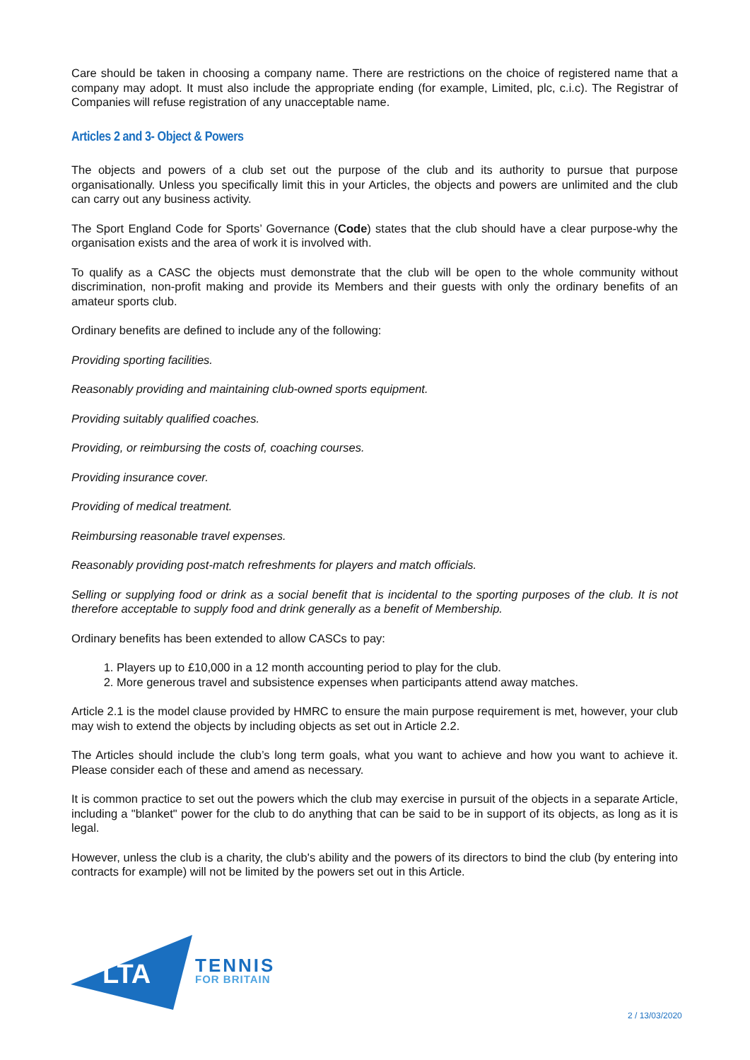Care should be taken in choosing a company name. There are restrictions on the choice of registered name that a company may adopt. It must also include the appropriate ending (for example, Limited, plc, c.i.c). The Registrar of Companies will refuse registration of any unacceptable name.
Articles 2 and 3- Object & Powers
The objects and powers of a club set out the purpose of the club and its authority to pursue that purpose organisationally. Unless you specifically limit this in your Articles, the objects and powers are unlimited and the club can carry out any business activity.
The Sport England Code for Sports’ Governance (Code) states that the club should have a clear purpose-why the organisation exists and the area of work it is involved with.
To qualify as a CASC the objects must demonstrate that the club will be open to the whole community without discrimination, non-profit making and provide its Members and their guests with only the ordinary benefits of an amateur sports club.
Ordinary benefits are defined to include any of the following:
Providing sporting facilities.
Reasonably providing and maintaining club-owned sports equipment.
Providing suitably qualified coaches.
Providing, or reimbursing the costs of, coaching courses.
Providing insurance cover.
Providing of medical treatment.
Reimbursing reasonable travel expenses.
Reasonably providing post-match refreshments for players and match officials.
Selling or supplying food or drink as a social benefit that is incidental to the sporting purposes of the club. It is not therefore acceptable to supply food and drink generally as a benefit of Membership.
Ordinary benefits has been extended to allow CASCs to pay:
1. Players up to £10,000 in a 12 month accounting period to play for the club.
2. More generous travel and subsistence expenses when participants attend away matches.
Article 2.1 is the model clause provided by HMRC to ensure the main purpose requirement is met, however, your club may wish to extend the objects by including objects as set out in Article 2.2.
The Articles should include the club’s long term goals, what you want to achieve and how you want to achieve it. Please consider each of these and amend as necessary.
It is common practice to set out the powers which the club may exercise in pursuit of the objects in a separate Article, including a "blanket" power for the club to do anything that can be said to be in support of its objects, as long as it is legal.
However, unless the club is a charity, the club's ability and the powers of its directors to bind the club (by entering into contracts for example) will not be limited by the powers set out in this Article.
LTA
TENNIS
FOR BRITAIN
2 / 13/03/2020